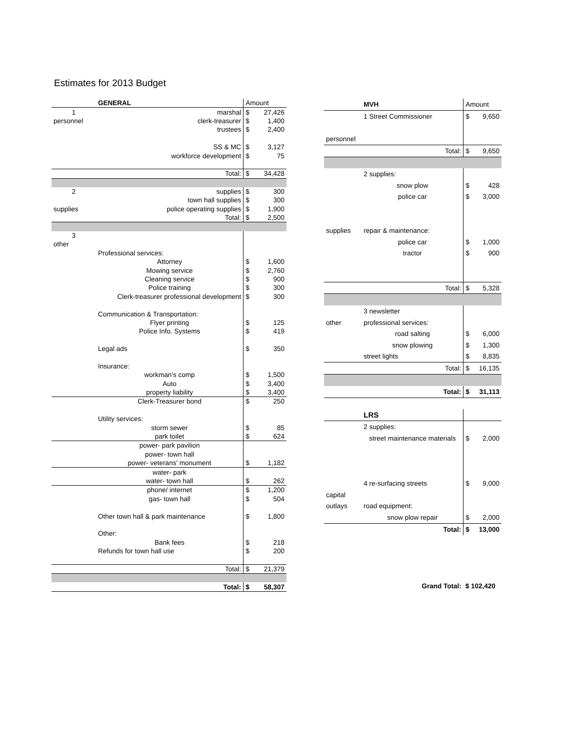Estimates for 2013 Budget
| | GENERAL | Amount | |
| 1 | marshal | $ | 27,426 |
| personnel | clerk-treasurer | $ | 1,400 |
| | trustees | $ | 2,400 |
| | SS & MC | $ | 3,127 |
| | workforce development | $ | 75 |
| | Total: | $ | 34,428 |
| 2 | supplies | $ | 300 |
| | town hall supplies | $ | 300 |
| supplies | police operating supplies | $ | 1,900 |
| | Total: | $ | 2,500 |
| 3 | | | |
| other | | | |
| | Professional services: | | |
| | Attorney | $ | 1,600 |
| | Mowing service | $ | 2,760 |
| | Cleaning service | $ | 900 |
| | Police training | $ | 300 |
| Clerk-treasurer professional development | | $ | 300 |
| | Communication & Transportation: | | |
| | Flyer printing | $ | 125 |
| | Police Info. Systems | $ | 419 |
| | Legal ads | $ | 350 |
| | Insurance: | | |
| | workman's comp | $ | 1,500 |
| | Auto | $ | 3,400 |
| | property liability | $ | 3,400 |
| | Clerk-Treasurer bond | $ | 250 |
| | Utility services: | | |
| | storm sewer | $ | 85 |
| | park toilet | $ | 624 |
| | power- park pavilion | | |
| | power- town hall | | |
| | power- veterans' monument | $ | 1,182 |
| | water- park | | |
| | water- town hall | $ | 262 |
| | phone/ internet | $ | 1,200 |
| | gas- town hall | $ | 504 |
| | Other town hall & park maintenance | $ | 1,800 |
| | Other: | | |
| | Bank fees | $ | 218 |
| | Refunds for town hall use | $ | 200 |
| | Total: | $ | 21,379 |
| | Total: | $ | 58,307 |
| | MVH | Amount | |
| | 1 Street Commissioner | $ | 9,650 |
| personnel | | | |
| | Total: | $ | 9,650 |
| | 2 supplies: | | |
| | snow plow | $ | 428 |
| | police car | $ | 3,000 |
| supplies | repair & maintenance: | | |
| | police car | $ | 1,000 |
| | tractor | $ | 900 |
| | Total: | $ | 5,328 |
| | 3 newsletter | | |
| other | professional services: | | |
| | road salting | $ | 6,000 |
| | snow plowing | $ | 1,300 |
| | street lights | $ | 8,835 |
| | Total: | $ | 16,135 |
| | Total: | $ | 31,113 |
| | LRS | | |
| | 2 supplies: | | |
| | street maintenance materials | $ | 2,000 |
| | 4 re-surfacing streets | $ | 9,000 |
| capital | | | |
| outlays | road equipment: | | |
| | snow plow repair | $ | 2,000 |
| | Total: | $ | 13,000 |
| | Grand Total: | $ 102,420 | |